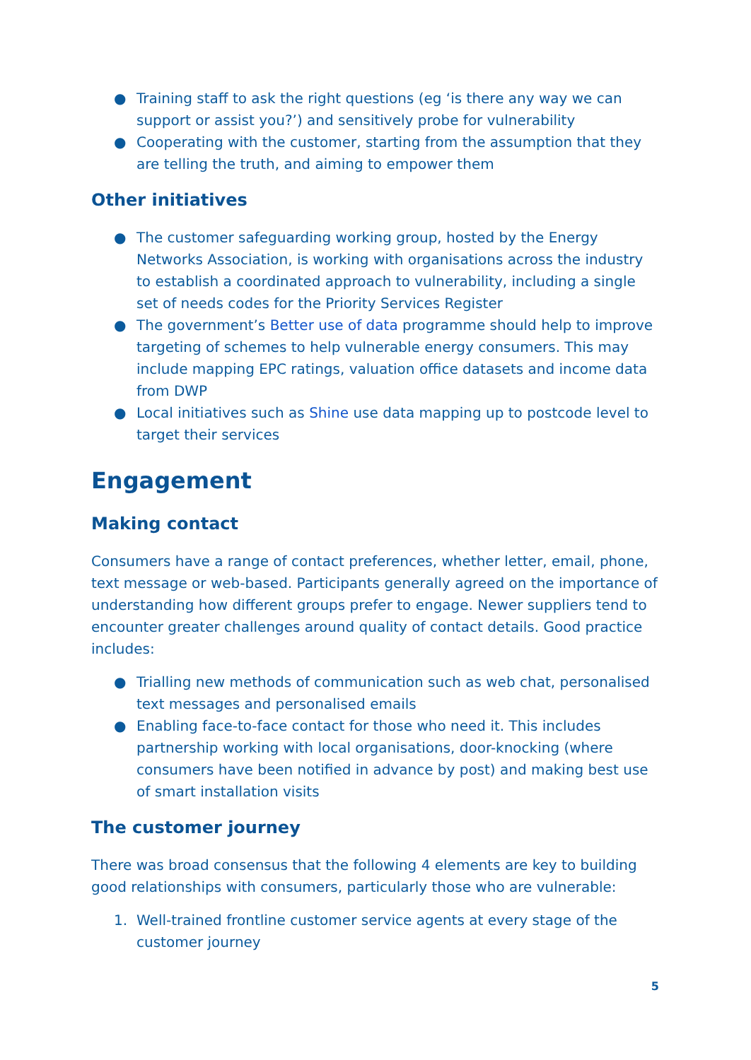● Training staff to ask the right questions (eg ‘is there any way we can support or assist you?’) and sensitively probe for vulnerability
● Cooperating with the customer, starting from the assumption that they are telling the truth, and aiming to empower them
Other initiatives
● The customer safeguarding working group, hosted by the Energy Networks Association, is working with organisations across the industry to establish a coordinated approach to vulnerability, including a single set of needs codes for the Priority Services Register
● The government’s Better use of data programme should help to improve targeting of schemes to help vulnerable energy consumers. This may include mapping EPC ratings, valuation office datasets and income data from DWP
● Local initiatives such as Shine use data mapping up to postcode level to target their services
Engagement
Making contact
Consumers have a range of contact preferences, whether letter, email, phone, text message or web-based. Participants generally agreed on the importance of understanding how different groups prefer to engage. Newer suppliers tend to encounter greater challenges around quality of contact details. Good practice includes:
● Trialling new methods of communication such as web chat, personalised text messages and personalised emails
● Enabling face-to-face contact for those who need it. This includes partnership working with local organisations, door-knocking (where consumers have been notified in advance by post) and making best use of smart installation visits
The customer journey
There was broad consensus that the following 4 elements are key to building good relationships with consumers, particularly those who are vulnerable:
1. Well-trained frontline customer service agents at every stage of the customer journey
5